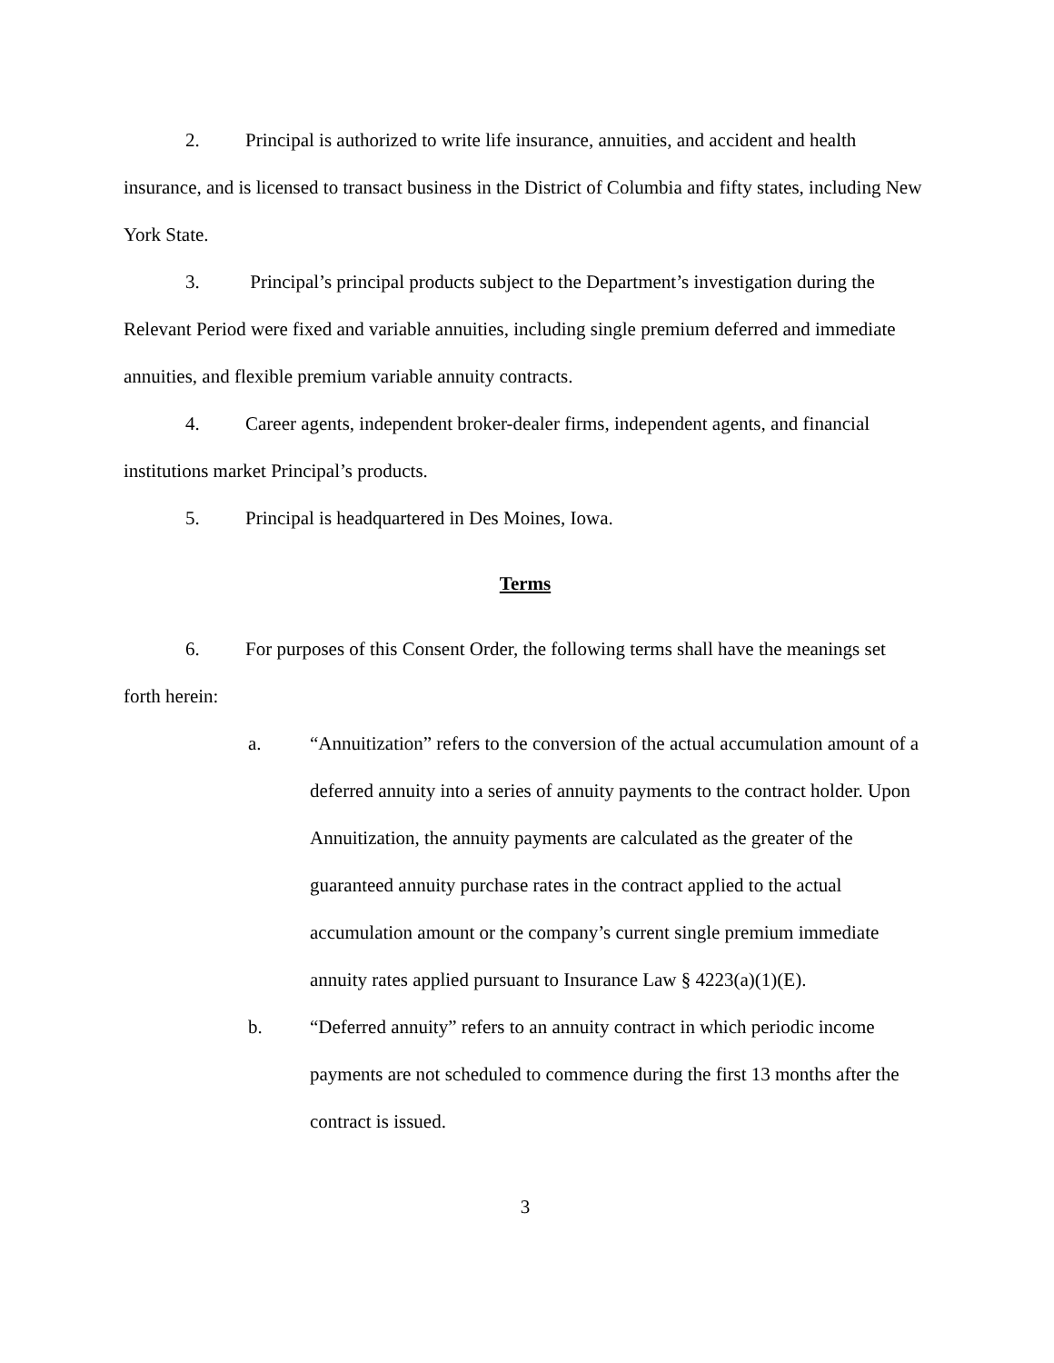2. Principal is authorized to write life insurance, annuities, and accident and health insurance, and is licensed to transact business in the District of Columbia and fifty states, including New York State.
3. Principal’s principal products subject to the Department’s investigation during the Relevant Period were fixed and variable annuities, including single premium deferred and immediate annuities, and flexible premium variable annuity contracts.
4. Career agents, independent broker-dealer firms, independent agents, and financial institutions market Principal’s products.
5. Principal is headquartered in Des Moines, Iowa.
Terms
6. For purposes of this Consent Order, the following terms shall have the meanings set forth herein:
a. “Annuitization” refers to the conversion of the actual accumulation amount of a deferred annuity into a series of annuity payments to the contract holder. Upon Annuitization, the annuity payments are calculated as the greater of the guaranteed annuity purchase rates in the contract applied to the actual accumulation amount or the company’s current single premium immediate annuity rates applied pursuant to Insurance Law § 4223(a)(1)(E).
b. “Deferred annuity” refers to an annuity contract in which periodic income payments are not scheduled to commence during the first 13 months after the contract is issued.
3